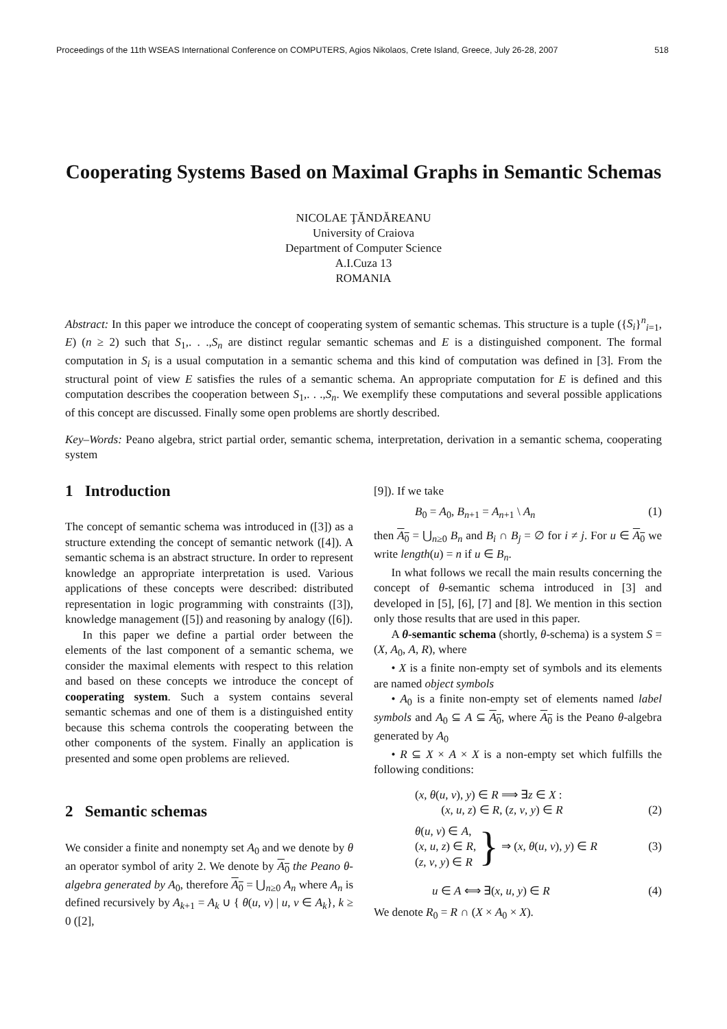Proceedings of the 11th WSEAS International Conference on COMPUTERS, Agios Nikolaos, Crete Island, Greece, July 26-28, 2007 518
Cooperating Systems Based on Maximal Graphs in Semantic Schemas
NICOLAE ŢĂNDĂREANU
University of Craiova
Department of Computer Science
A.I.Cuza 13
ROMANIA
Abstract: In this paper we introduce the concept of cooperating system of semantic schemas. This structure is a tuple ({S<sub>i</sub>}<sup>n</sup><sub>i=1</sub>, E) (n ≥ 2) such that S<sub>1</sub>,. . .,S<sub>n</sub> are distinct regular semantic schemas and E is a distinguished component. The formal computation in S<sub>i</sub> is a usual computation in a semantic schema and this kind of computation was defined in [3]. From the structural point of view E satisfies the rules of a semantic schema. An appropriate computation for E is defined and this computation describes the cooperation between S<sub>1</sub>,. . .,S<sub>n</sub>. We exemplify these computations and several possible applications of this concept are discussed. Finally some open problems are shortly described.
Key–Words: Peano algebra, strict partial order, semantic schema, interpretation, derivation in a semantic schema, cooperating system
1 Introduction
The concept of semantic schema was introduced in ([3]) as a structure extending the concept of semantic network ([4]). A semantic schema is an abstract structure. In order to represent knowledge an appropriate interpretation is used. Various applications of these concepts were described: distributed representation in logic programming with constraints ([3]), knowledge management ([5]) and reasoning by analogy ([6]).
In this paper we define a partial order between the elements of the last component of a semantic schema, we consider the maximal elements with respect to this relation and based on these concepts we introduce the concept of cooperating system. Such a system contains several semantic schemas and one of them is a distinguished entity because this schema controls the cooperating between the other components of the system. Finally an application is presented and some open problems are relieved.
2 Semantic schemas
We consider a finite and nonempty set A<sub>0</sub> and we denote by θ an operator symbol of arity 2. We denote by A<sub>0</sub> the Peano θ-algebra generated by A<sub>0</sub>, therefore A<sub>0</sub> = ⋃<sub>n≥0</sub> A<sub>n</sub> where A<sub>n</sub> is defined recursively by A<sub>k+1</sub> = A<sub>k</sub> ∪ { θ(u, v) | u, v ∈ A<sub>k</sub>}, k ≥ 0 ([2],
[9]). If we take
B<sub>0</sub> = A<sub>0</sub>, B<sub>n+1</sub> = A<sub>n+1</sub> \ A<sub>n</sub> (1)
then A<sub>0</sub> = ⋃<sub>n≥0</sub> B<sub>n</sub> and B<sub>i</sub> ∩ B<sub>j</sub> = ∅ for i ≠ j. For u ∈ A<sub>0</sub> we write length(u) = n if u ∈ B<sub>n</sub>.
In what follows we recall the main results concerning the concept of θ-semantic schema introduced in [3] and developed in [5], [6], [7] and [8]. We mention in this section only those results that are used in this paper.
A θ-semantic schema (shortly, θ-schema) is a system S = (X, A<sub>0</sub>, A, R), where
• X is a finite non-empty set of symbols and its elements are named object symbols
• A<sub>0</sub> is a finite non-empty set of elements named label symbols and A<sub>0</sub> ⊆ A ⊆ A<sub>0</sub>, where A<sub>0</sub> is the Peano θ-algebra generated by A<sub>0</sub>
• R ⊆ X × A × X is a non-empty set which fulfills the following conditions:
(x, θ(u, v), y) ∈ R ⟹ ∃z ∈ X :
(x, u, z) ∈ R, (z, v, y) ∈ R (2)
θ(u, v) ∈ A,
(x, u, z) ∈ R,
(z, v, y) ∈ R } ⇒ (x, θ(u, v), y) ∈ R (3)
u ∈ A ⟺ ∃(x, u, y) ∈ R (4)
We denote R<sub>0</sub> = R ∩ (X × A<sub>0</sub> × X).